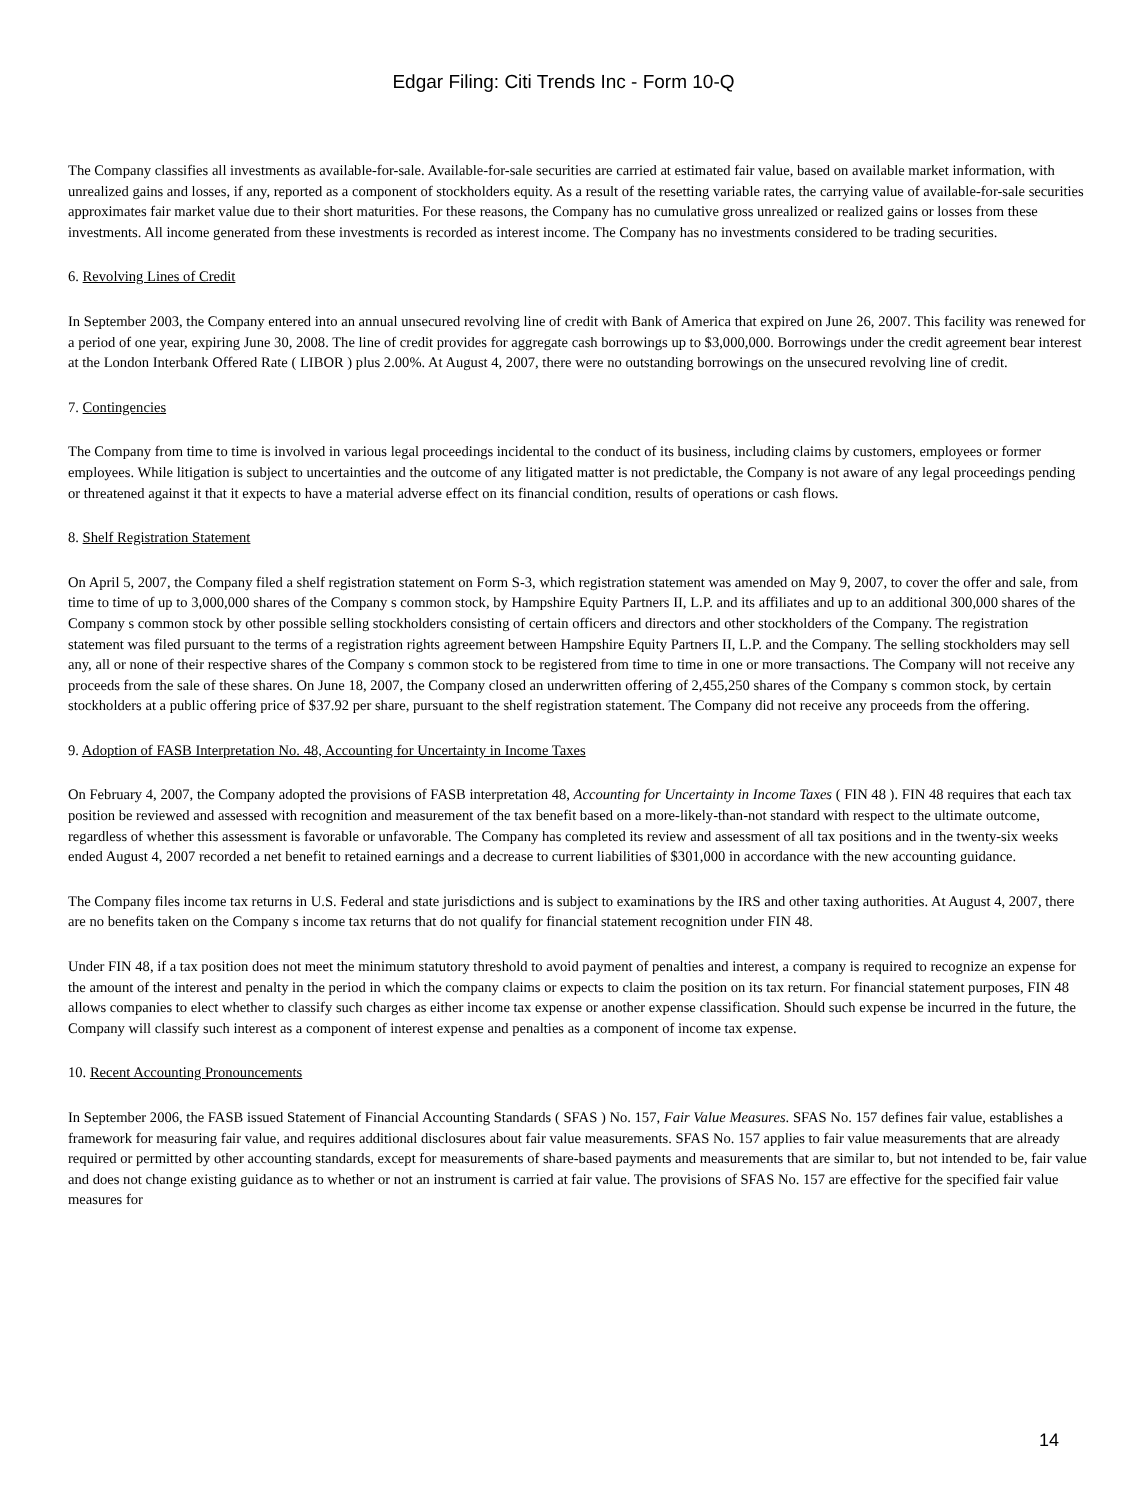Edgar Filing: Citi Trends Inc - Form 10-Q
The Company classifies all investments as available-for-sale. Available-for-sale securities are carried at estimated fair value, based on available market information, with unrealized gains and losses, if any, reported as a component of stockholders equity. As a result of the resetting variable rates, the carrying value of available-for-sale securities approximates fair market value due to their short maturities. For these reasons, the Company has no cumulative gross unrealized or realized gains or losses from these investments. All income generated from these investments is recorded as interest income. The Company has no investments considered to be trading securities.
6. Revolving Lines of Credit
In September 2003, the Company entered into an annual unsecured revolving line of credit with Bank of America that expired on June 26, 2007. This facility was renewed for a period of one year, expiring June 30, 2008. The line of credit provides for aggregate cash borrowings up to $3,000,000. Borrowings under the credit agreement bear interest at the London Interbank Offered Rate ( LIBOR ) plus 2.00%. At August 4, 2007, there were no outstanding borrowings on the unsecured revolving line of credit.
7. Contingencies
The Company from time to time is involved in various legal proceedings incidental to the conduct of its business, including claims by customers, employees or former employees. While litigation is subject to uncertainties and the outcome of any litigated matter is not predictable, the Company is not aware of any legal proceedings pending or threatened against it that it expects to have a material adverse effect on its financial condition, results of operations or cash flows.
8. Shelf Registration Statement
On April 5, 2007, the Company filed a shelf registration statement on Form S-3, which registration statement was amended on May 9, 2007, to cover the offer and sale, from time to time of up to 3,000,000 shares of the Company s common stock, by Hampshire Equity Partners II, L.P. and its affiliates and up to an additional 300,000 shares of the Company s common stock by other possible selling stockholders consisting of certain officers and directors and other stockholders of the Company. The registration statement was filed pursuant to the terms of a registration rights agreement between Hampshire Equity Partners II, L.P. and the Company. The selling stockholders may sell any, all or none of their respective shares of the Company s common stock to be registered from time to time in one or more transactions. The Company will not receive any proceeds from the sale of these shares. On June 18, 2007, the Company closed an underwritten offering of 2,455,250 shares of the Company s common stock, by certain stockholders at a public offering price of $37.92 per share, pursuant to the shelf registration statement. The Company did not receive any proceeds from the offering.
9. Adoption of FASB Interpretation No. 48, Accounting for Uncertainty in Income Taxes
On February 4, 2007, the Company adopted the provisions of FASB interpretation 48, Accounting for Uncertainty in Income Taxes ( FIN 48 ). FIN 48 requires that each tax position be reviewed and assessed with recognition and measurement of the tax benefit based on a more-likely-than-not standard with respect to the ultimate outcome, regardless of whether this assessment is favorable or unfavorable. The Company has completed its review and assessment of all tax positions and in the twenty-six weeks ended August 4, 2007 recorded a net benefit to retained earnings and a decrease to current liabilities of $301,000 in accordance with the new accounting guidance.
The Company files income tax returns in U.S. Federal and state jurisdictions and is subject to examinations by the IRS and other taxing authorities. At August 4, 2007, there are no benefits taken on the Company s income tax returns that do not qualify for financial statement recognition under FIN 48.
Under FIN 48, if a tax position does not meet the minimum statutory threshold to avoid payment of penalties and interest, a company is required to recognize an expense for the amount of the interest and penalty in the period in which the company claims or expects to claim the position on its tax return. For financial statement purposes, FIN 48 allows companies to elect whether to classify such charges as either income tax expense or another expense classification. Should such expense be incurred in the future, the Company will classify such interest as a component of interest expense and penalties as a component of income tax expense.
10. Recent Accounting Pronouncements
In September 2006, the FASB issued Statement of Financial Accounting Standards ( SFAS ) No. 157, Fair Value Measures. SFAS No. 157 defines fair value, establishes a framework for measuring fair value, and requires additional disclosures about fair value measurements. SFAS No. 157 applies to fair value measurements that are already required or permitted by other accounting standards, except for measurements of share-based payments and measurements that are similar to, but not intended to be, fair value and does not change existing guidance as to whether or not an instrument is carried at fair value. The provisions of SFAS No. 157 are effective for the specified fair value measures for
14